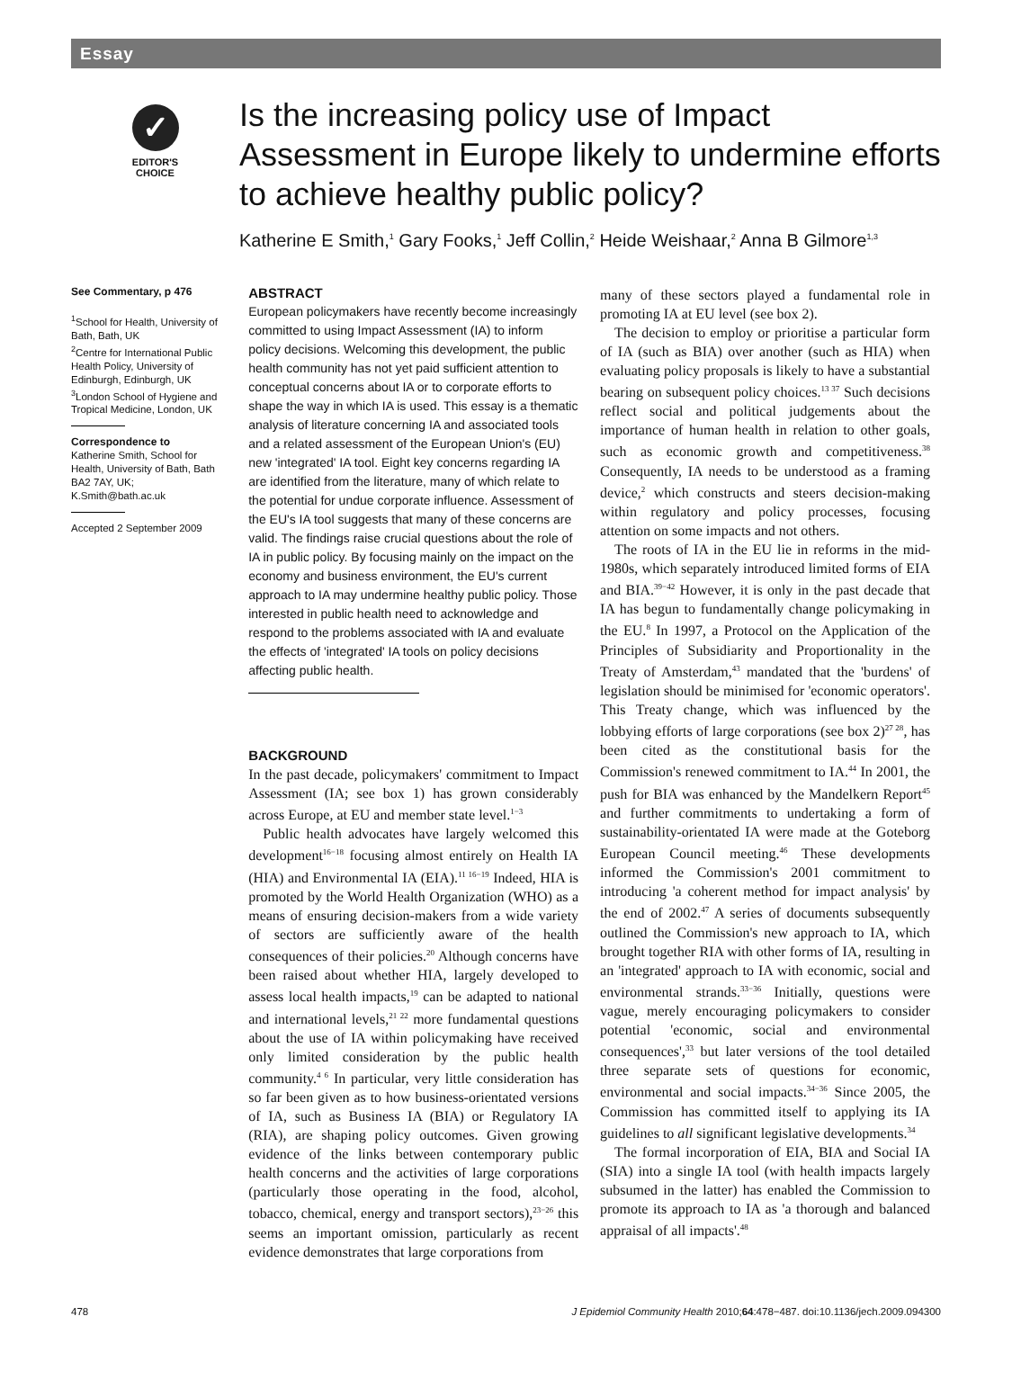Essay
✓
EDITOR'S
CHOICE
Is the increasing policy use of Impact Assessment in Europe likely to undermine efforts to achieve healthy public policy?
Katherine E Smith,<sup>1</sup> Gary Fooks,<sup>1</sup> Jeff Collin,<sup>2</sup> Heide Weishaar,<sup>2</sup> Anna B Gilmore<sup>1,3</sup>
See Commentary, p 476
<sup>1</sup> School for Health, University of Bath, Bath, UK
<sup>2</sup> Centre for International Public Health Policy, University of Edinburgh, Edinburgh, UK
<sup>3</sup> London School of Hygiene and Tropical Medicine, London, UK
Correspondence to
Katherine Smith, School for Health, University of Bath, Bath BA2 7AY, UK; K.Smith@bath.ac.uk
Accepted 2 September 2009
ABSTRACT
European policymakers have recently become increasingly committed to using Impact Assessment (IA) to inform policy decisions. Welcoming this development, the public health community has not yet paid sufficient attention to conceptual concerns about IA or to corporate efforts to shape the way in which IA is used. This essay is a thematic analysis of literature concerning IA and associated tools and a related assessment of the European Union's (EU) new 'integrated' IA tool. Eight key concerns regarding IA are identified from the literature, many of which relate to the potential for undue corporate influence. Assessment of the EU's IA tool suggests that many of these concerns are valid. The findings raise crucial questions about the role of IA in public policy. By focusing mainly on the impact on the economy and business environment, the EU's current approach to IA may undermine healthy public policy. Those interested in public health need to acknowledge and respond to the problems associated with IA and evaluate the effects of 'integrated' IA tools on policy decisions affecting public health.
BACKGROUND
In the past decade, policymakers' commitment to Impact Assessment (IA; see box 1) has grown considerably across Europe, at EU and member state level.<sup>1−3</sup>
Public health advocates have largely welcomed this development<sup>16−18</sup> focusing almost entirely on Health IA (HIA) and Environmental IA (EIA).<sup>11 16−19</sup> Indeed, HIA is promoted by the World Health Organization (WHO) as a means of ensuring decision-makers from a wide variety of sectors are sufficiently aware of the health consequences of their policies.<sup>20</sup> Although concerns have been raised about whether HIA, largely developed to assess local health impacts,<sup>19</sup> can be adapted to national and international levels,<sup>21 22</sup> more fundamental questions about the use of IA within policymaking have received only limited consideration by the public health community.<sup>4 6</sup> In particular, very little consideration has so far been given as to how business-orientated versions of IA, such as Business IA (BIA) or Regulatory IA (RIA), are shaping policy outcomes. Given growing evidence of the links between contemporary public health concerns and the activities of large corporations (particularly those operating in the food, alcohol, tobacco, chemical, energy and transport sectors),<sup>23−26</sup> this seems an important omission, particularly as recent evidence demonstrates that large corporations from
many of these sectors played a fundamental role in promoting IA at EU level (see box 2).
The decision to employ or prioritise a particular form of IA (such as BIA) over another (such as HIA) when evaluating policy proposals is likely to have a substantial bearing on subsequent policy choices.<sup>13 37</sup> Such decisions reflect social and political judgements about the importance of human health in relation to other goals, such as economic growth and competitiveness.<sup>38</sup> Consequently, IA needs to be understood as a framing device,<sup>2</sup> which constructs and steers decision-making within regulatory and policy processes, focusing attention on some impacts and not others.
The roots of IA in the EU lie in reforms in the mid-1980s, which separately introduced limited forms of EIA and BIA.<sup>39−42</sup> However, it is only in the past decade that IA has begun to fundamentally change policymaking in the EU.<sup>8</sup> In 1997, a Protocol on the Application of the Principles of Subsidiarity and Proportionality in the Treaty of Amsterdam,<sup>43</sup> mandated that the 'burdens' of legislation should be minimised for 'economic operators'. This Treaty change, which was influenced by the lobbying efforts of large corporations (see box 2)<sup>27 28</sup>, has been cited as the constitutional basis for the Commission's renewed commitment to IA.<sup>44</sup> In 2001, the push for BIA was enhanced by the Mandelkern Report<sup>45</sup> and further commitments to undertaking a form of sustainability-orientated IA were made at the Goteborg European Council meeting.<sup>46</sup> These developments informed the Commission's 2001 commitment to introducing 'a coherent method for impact analysis' by the end of 2002.<sup>47</sup> A series of documents subsequently outlined the Commission's new approach to IA, which brought together RIA with other forms of IA, resulting in an 'integrated' approach to IA with economic, social and environmental strands.<sup>33−36</sup> Initially, questions were vague, merely encouraging policymakers to consider potential 'economic, social and environmental consequences',<sup>33</sup> but later versions of the tool detailed three separate sets of questions for economic, environmental and social impacts.<sup>34−36</sup> Since 2005, the Commission has committed itself to applying its IA guidelines to all significant legislative developments.<sup>34</sup>
The formal incorporation of EIA, BIA and Social IA (SIA) into a single IA tool (with health impacts largely subsumed in the latter) has enabled the Commission to promote its approach to IA as 'a thorough and balanced appraisal of all impacts'.<sup>48</sup>
478 J Epidemiol Community Health 2010;64:478−487. doi:10.1136/jech.2009.094300